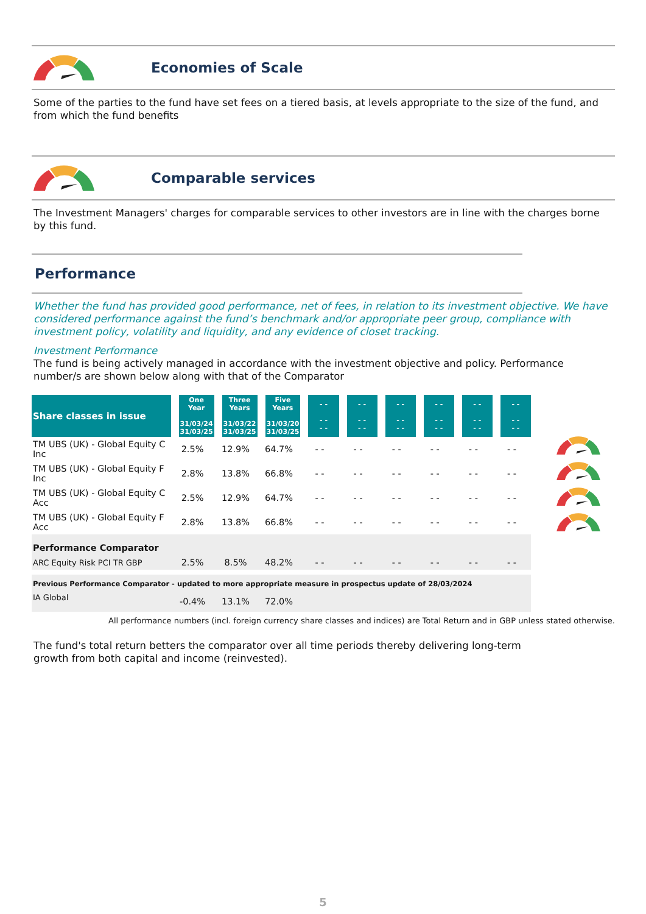Economies of Scale
Some of the parties to the fund have set fees on a tiered basis, at levels appropriate to the size of the fund, and from which the fund benefits
Comparable services
The Investment Managers' charges for comparable services to other investors are in line with the charges borne by this fund.
Performance
Whether the fund has provided good performance, net of fees, in relation to its investment objective. We have considered performance against the fund’s benchmark and/or appropriate peer group, compliance with investment policy, volatility and liquidity, and any evidence of closet tracking.
Investment Performance
The fund is being actively managed in accordance with the investment objective and policy. Performance number/s are shown below along with that of the Comparator
| Share classes in issue | One Year 31/03/24 31/03/25 | Three Years 31/03/22 31/03/25 | Five Years 31/03/20 31/03/25 | - - - - - - | - - - - - - | - - - - - - | - - - - - - | - - - - - - | - - - - - - |
| --- | --- | --- | --- | --- | --- | --- | --- | --- | --- |
| TM UBS (UK) - Global Equity C Inc | 2.5% | 12.9% | 64.7% | - - | - - | - - | - - | - - | - - |
| TM UBS (UK) - Global Equity F Inc | 2.8% | 13.8% | 66.8% | - - | - - | - - | - - | - - | - - |
| TM UBS (UK) - Global Equity C Acc | 2.5% | 12.9% | 64.7% | - - | - - | - - | - - | - - | - - |
| TM UBS (UK) - Global Equity F Acc | 2.8% | 13.8% | 66.8% | - - | - - | - - | - - | - - | - - |
| Performance Comparator | | | | | | | | | |
| ARC Equity Risk PCI TR GBP | 2.5% | 8.5% | 48.2% | - - | - - | - - | - - | - - | - - |
| Previous Performance Comparator - updated to more appropriate measure in prospectus update of 28/03/2024 | | | | | | | | | |
| IA Global | -0.4% | 13.1% | 72.0% | | | | | | |
All performance numbers (incl. foreign currency share classes and indices) are Total Return and in GBP unless stated otherwise.
The fund's total return betters the comparator over all time periods thereby delivering long-term growth from both capital and income (reinvested).
5